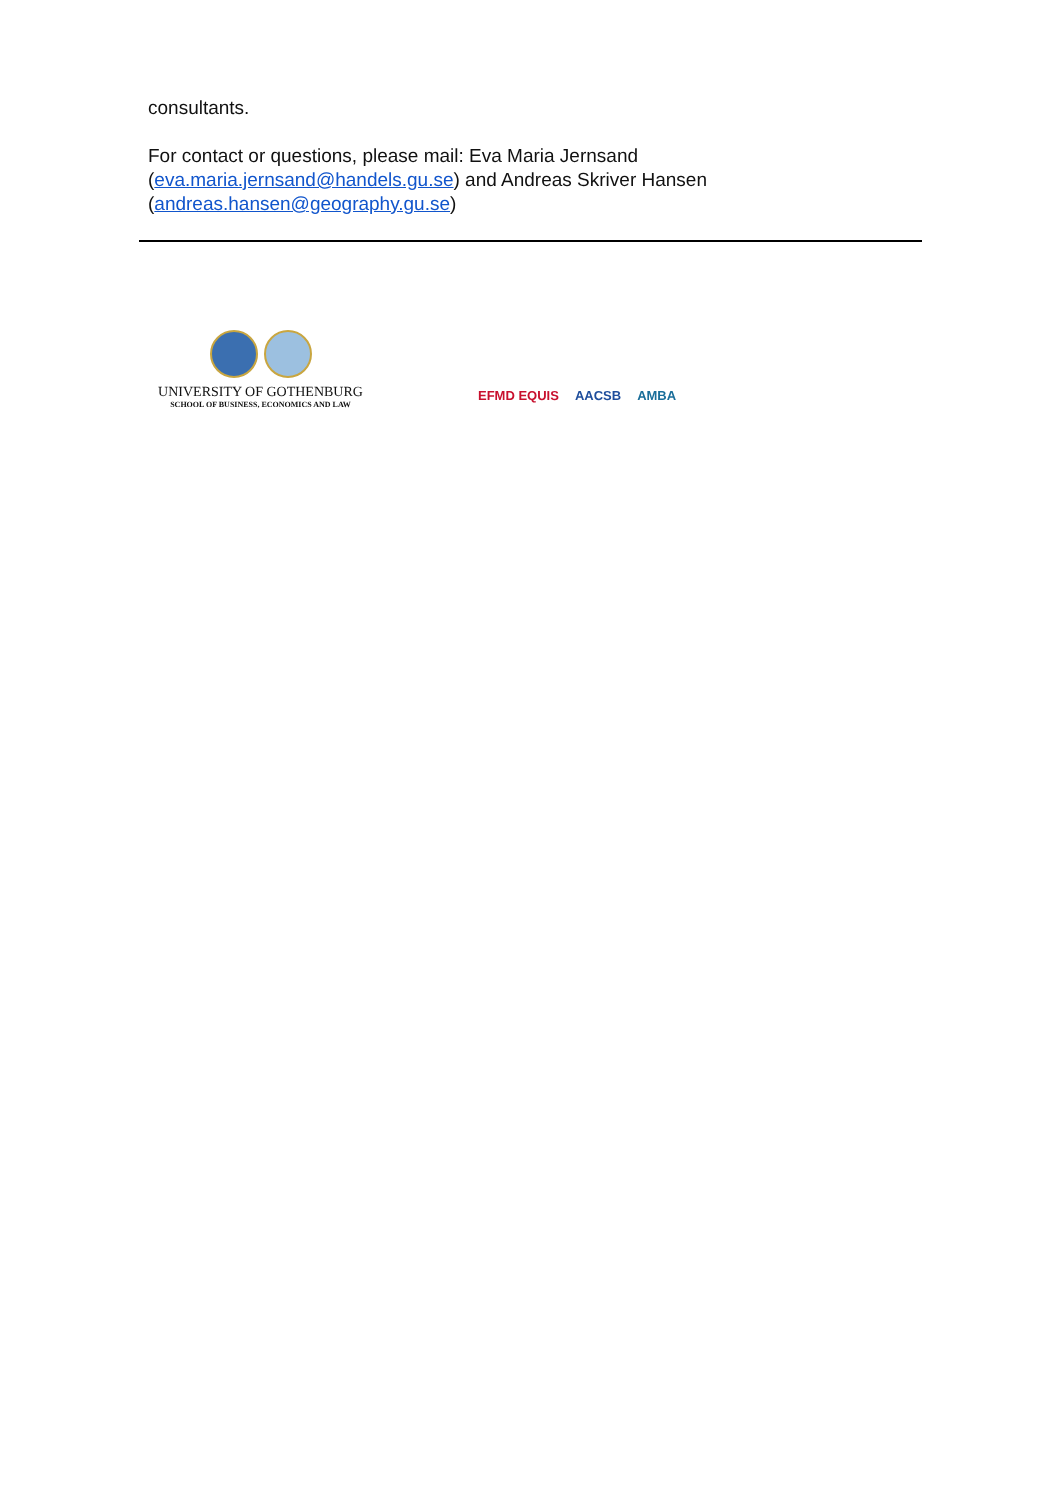consultants.
For contact or questions, please mail: Eva Maria Jernsand
(eva.maria.jernsand@handels.gu.se) and Andreas Skriver Hansen
(andreas.hansen@geography.gu.se)
UNIVERSITY OF GOTHENBURG
SCHOOL OF BUSINESS, ECONOMICS AND LAW
EFMD EQUIS AACSB AMBA